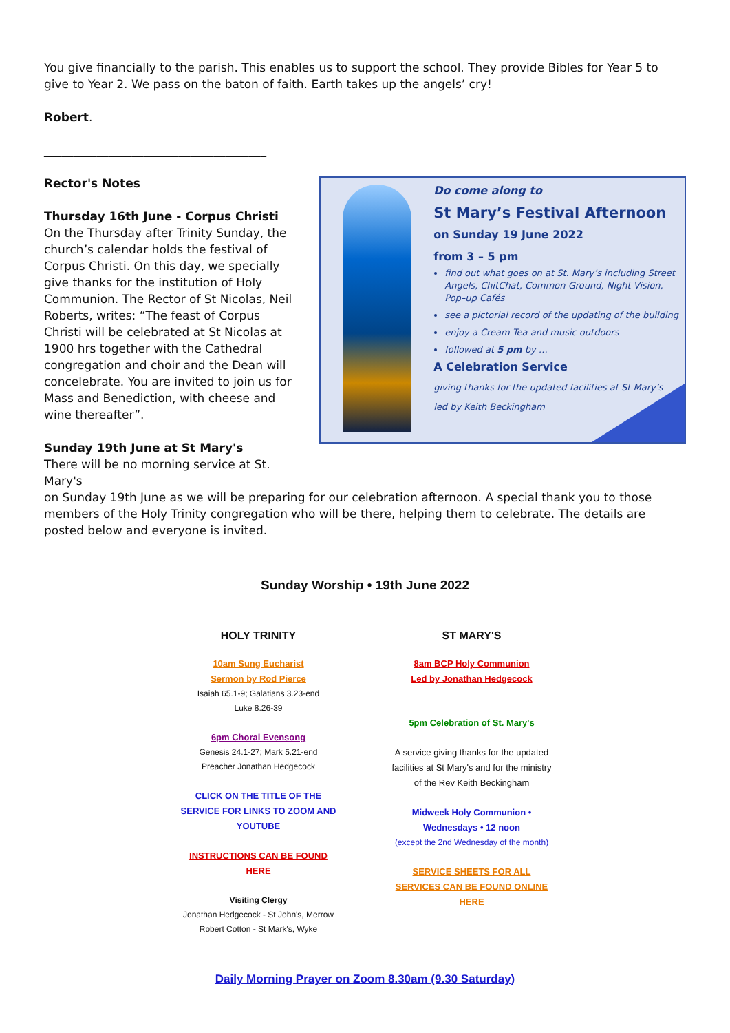You give financially to the parish. This enables us to support the school. They provide Bibles for Year 5 to give to Year 2. We pass on the baton of faith. Earth takes up the angels’ cry!
Robert.
______________________________________
Rector's Notes
Thursday 16th June - Corpus Christi
On the Thursday after Trinity Sunday, the church’s calendar holds the festival of Corpus Christi. On this day, we specially give thanks for the institution of Holy Communion. The Rector of St Nicolas, Neil Roberts, writes: “The feast of Corpus Christi will be celebrated at St Nicolas at 1900 hrs together with the Cathedral congregation and choir and the Dean will concelebrate. You are invited to join us for Mass and Benediction, with cheese and wine thereafter”.
Sunday 19th June at St Mary's
There will be no morning service at St. Mary's
Do come along to
St Mary’s Festival Afternoon
on Sunday 19 June 2022
from 3 – 5 pm
find out what goes on at St. Mary’s including Street Angels, ChitChat, Common Ground, Night Vision, Pop–up Cafés
see a pictorial record of the updating of the building
enjoy a Cream Tea and music outdoors
followed at 5 pm by …
A Celebration Service
giving thanks for the updated facilities at St Mary’s
led by Keith Beckingham
on Sunday 19th June as we will be preparing for our celebration afternoon. A special thank you to those members of the Holy Trinity congregation who will be there, helping them to celebrate. The details are posted below and everyone is invited.
Sunday Worship • 19th June 2022
HOLY TRINITY
10am Sung Eucharist
Sermon by Rod Pierce
Isaiah 65.1-9; Galatians 3.23-end
Luke 8.26-39
6pm Choral Evensong
Genesis 24.1-27; Mark 5.21-end
Preacher Jonathan Hedgecock
CLICK ON THE TITLE OF THE SERVICE FOR LINKS TO ZOOM AND YOUTUBE
INSTRUCTIONS CAN BE FOUND HERE
Visiting Clergy
Jonathan Hedgecock - St John's, Merrow
Robert Cotton - St Mark's, Wyke
ST MARY'S
8am BCP Holy Communion
Led by Jonathan Hedgecock
5pm Celebration of St. Mary's
A service giving thanks for the updated facilities at St Mary's and for the ministry of the Rev Keith Beckingham
Midweek Holy Communion • Wednesdays • 12 noon
(except the 2nd Wednesday of the month)
SERVICE SHEETS FOR ALL SERVICES CAN BE FOUND ONLINE HERE
Daily Morning Prayer on Zoom 8.30am (9.30 Saturday)